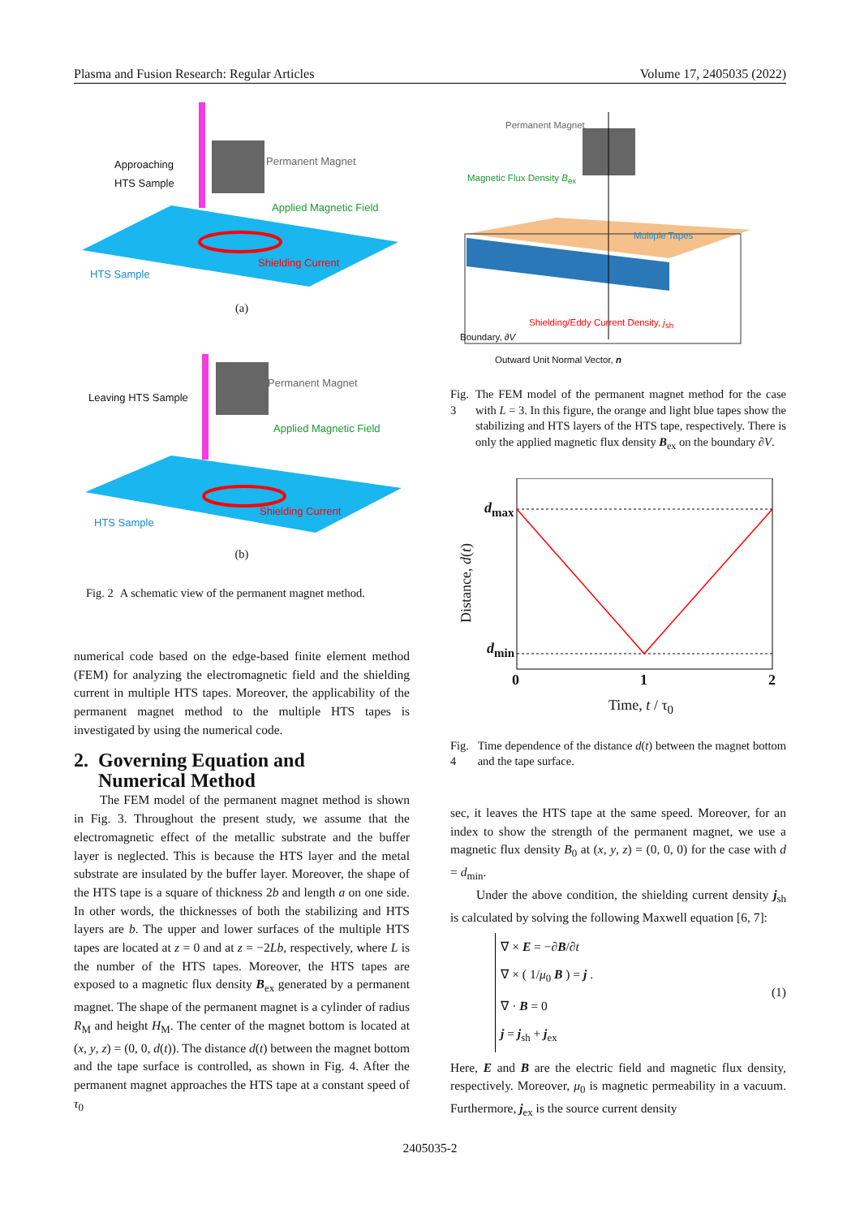Plasma and Fusion Research: Regular Articles Volume 17, 2405035 (2022)
Approaching
HTS Sample
Permanent Magnet
Applied Magnetic Field
Shielding Current
HTS Sample
(a)
Leaving HTS Sample
Permanent Magnet
Applied Magnetic Field
Shielding Current
HTS Sample
(b)
Fig. 2 A schematic view of the permanent magnet method.
numerical code based on the edge-based finite element method (FEM) for analyzing the electromagnetic field and the shielding current in multiple HTS tapes. Moreover, the applicability of the permanent magnet method to the multiple HTS tapes is investigated by using the numerical code.
2. Governing Equation and
Numerical Method
The FEM model of the permanent magnet method is shown in Fig. 3. Throughout the present study, we assume that the electromagnetic effect of the metallic substrate and the buffer layer is neglected. This is because the HTS layer and the metal substrate are insulated by the buffer layer. Moreover, the shape of the HTS tape is a square of thickness 2b and length a on one side. In other words, the thicknesses of both the stabilizing and HTS layers are b. The upper and lower surfaces of the multiple HTS tapes are located at z = 0 and at z = −2Lb, respectively, where L is the number of the HTS tapes. Moreover, the HTS tapes are exposed to a magnetic flux density B<sub>ex</sub> generated by a permanent magnet. The shape of the permanent magnet is a cylinder of radius R<sub>M</sub> and height H<sub>M</sub>. The center of the magnet bottom is located at (x, y, z) = (0, 0, d(t)). The distance d(t) between the magnet bottom and the tape surface is controlled, as shown in Fig. 4. After the permanent magnet approaches the HTS tape at a constant speed of τ<sub>0</sub>
Permanent Magnet
Magnetic Flux Density B<sub>ex</sub>
Multiple Tapes
Shielding/Eddy Current Density, j<sub>sh</sub>
Boundary, ∂V
Outward Unit Normal Vector, n
Fig. 3 The FEM model of the permanent magnet method for the case with L = 3. In this figure, the orange and light blue tapes show the stabilizing and HTS layers of the HTS tape, respectively. There is only the applied magnetic flux density B<sub>ex</sub> on the boundary ∂V.
d<sub>max</sub>
d<sub>min</sub>
Distance, d(t)
0 1 2
Time, t / τ<sub>0</sub>
Fig. 4 Time dependence of the distance d(t) between the magnet bottom and the tape surface.
sec, it leaves the HTS tape at the same speed. Moreover, for an index to show the strength of the permanent magnet, we use a magnetic flux density B<sub>0</sub> at (x, y, z) = (0, 0, 0) for the case with d = d<sub>min</sub>.
Under the above condition, the shielding current density j<sub>sh</sub> is calculated by solving the following Maxwell equation [6, 7]:
∇ × E = −∂B/∂t
∇ × ( 1/μ<sub>0</sub> B ) = j .
∇ · B = 0
j = j<sub>sh</sub> + j<sub>ex</sub>
(1)
Here, E and B are the electric field and magnetic flux density, respectively. Moreover, μ<sub>0</sub> is magnetic permeability in a vacuum. Furthermore, j<sub>ex</sub> is the source current density
2405035-2